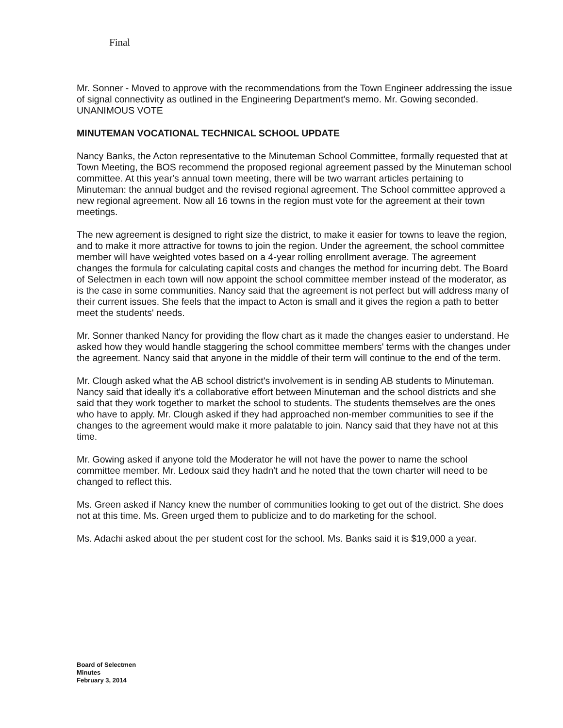Final
Mr. Sonner - Moved to approve with the recommendations from the Town Engineer addressing the issue of signal connectivity as outlined in the Engineering Department's memo. Mr. Gowing seconded. UNANIMOUS VOTE
MINUTEMAN VOCATIONAL TECHNICAL SCHOOL UPDATE
Nancy Banks, the Acton representative to the Minuteman School Committee, formally requested that at Town Meeting, the BOS recommend the proposed regional agreement passed by the Minuteman school committee. At this year's annual town meeting, there will be two warrant articles pertaining to Minuteman: the annual budget and the revised regional agreement. The School committee approved a new regional agreement. Now all 16 towns in the region must vote for the agreement at their town meetings.
The new agreement is designed to right size the district, to make it easier for towns to leave the region, and to make it more attractive for towns to join the region. Under the agreement, the school committee member will have weighted votes based on a 4-year rolling enrollment average. The agreement changes the formula for calculating capital costs and changes the method for incurring debt. The Board of Selectmen in each town will now appoint the school committee member instead of the moderator, as is the case in some communities. Nancy said that the agreement is not perfect but will address many of their current issues. She feels that the impact to Acton is small and it gives the region a path to better meet the students' needs.
Mr. Sonner thanked Nancy for providing the flow chart as it made the changes easier to understand. He asked how they would handle staggering the school committee members' terms with the changes under the agreement. Nancy said that anyone in the middle of their term will continue to the end of the term.
Mr. Clough asked what the AB school district's involvement is in sending AB students to Minuteman. Nancy said that ideally it's a collaborative effort between Minuteman and the school districts and she said that they work together to market the school to students. The students themselves are the ones who have to apply. Mr. Clough asked if they had approached non-member communities to see if the changes to the agreement would make it more palatable to join. Nancy said that they have not at this time.
Mr. Gowing asked if anyone told the Moderator he will not have the power to name the school committee member. Mr. Ledoux said they hadn't and he noted that the town charter will need to be changed to reflect this.
Ms. Green asked if Nancy knew the number of communities looking to get out of the district. She does not at this time. Ms. Green urged them to publicize and to do marketing for the school.
Ms. Adachi asked about the per student cost for the school. Ms. Banks said it is $19,000 a year.
Board of Selectmen
Minutes
February 3, 2014